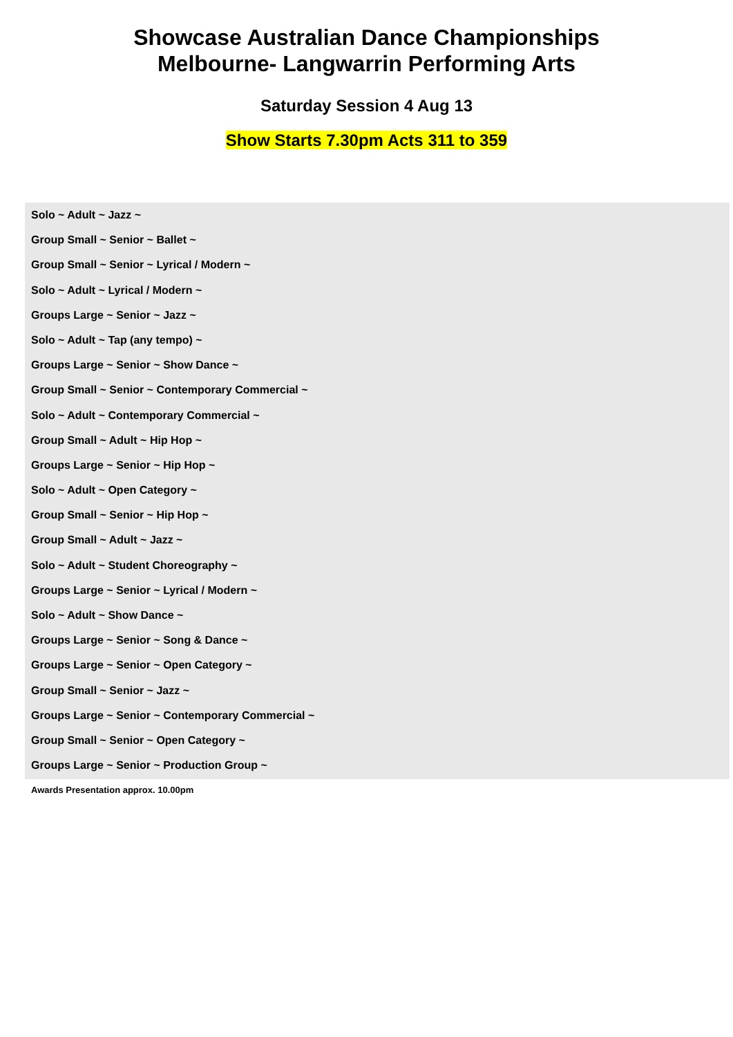Showcase Australian Dance Championships
Melbourne- Langwarrin Performing Arts
Saturday Session 4 Aug 13
Show Starts 7.30pm Acts 311 to 359
Solo ~ Adult ~ Jazz ~
Group Small ~ Senior ~ Ballet ~
Group Small ~ Senior ~ Lyrical / Modern ~
Solo ~ Adult ~ Lyrical / Modern ~
Groups Large ~ Senior ~ Jazz ~
Solo ~ Adult ~ Tap (any tempo) ~
Groups Large ~ Senior ~ Show Dance ~
Group Small ~ Senior ~ Contemporary Commercial ~
Solo ~ Adult ~ Contemporary Commercial ~
Group Small ~ Adult ~ Hip Hop ~
Groups Large ~ Senior ~ Hip Hop ~
Solo ~ Adult ~ Open Category ~
Group Small ~ Senior ~ Hip Hop ~
Group Small ~ Adult ~ Jazz ~
Solo ~ Adult ~ Student Choreography ~
Groups Large ~ Senior ~ Lyrical / Modern ~
Solo ~ Adult ~ Show Dance ~
Groups Large ~ Senior ~ Song & Dance ~
Groups Large ~ Senior ~ Open Category ~
Group Small ~ Senior ~ Jazz ~
Groups Large ~ Senior ~ Contemporary Commercial ~
Group Small ~ Senior ~ Open Category ~
Groups Large ~ Senior ~ Production Group ~
Awards Presentation approx. 10.00pm